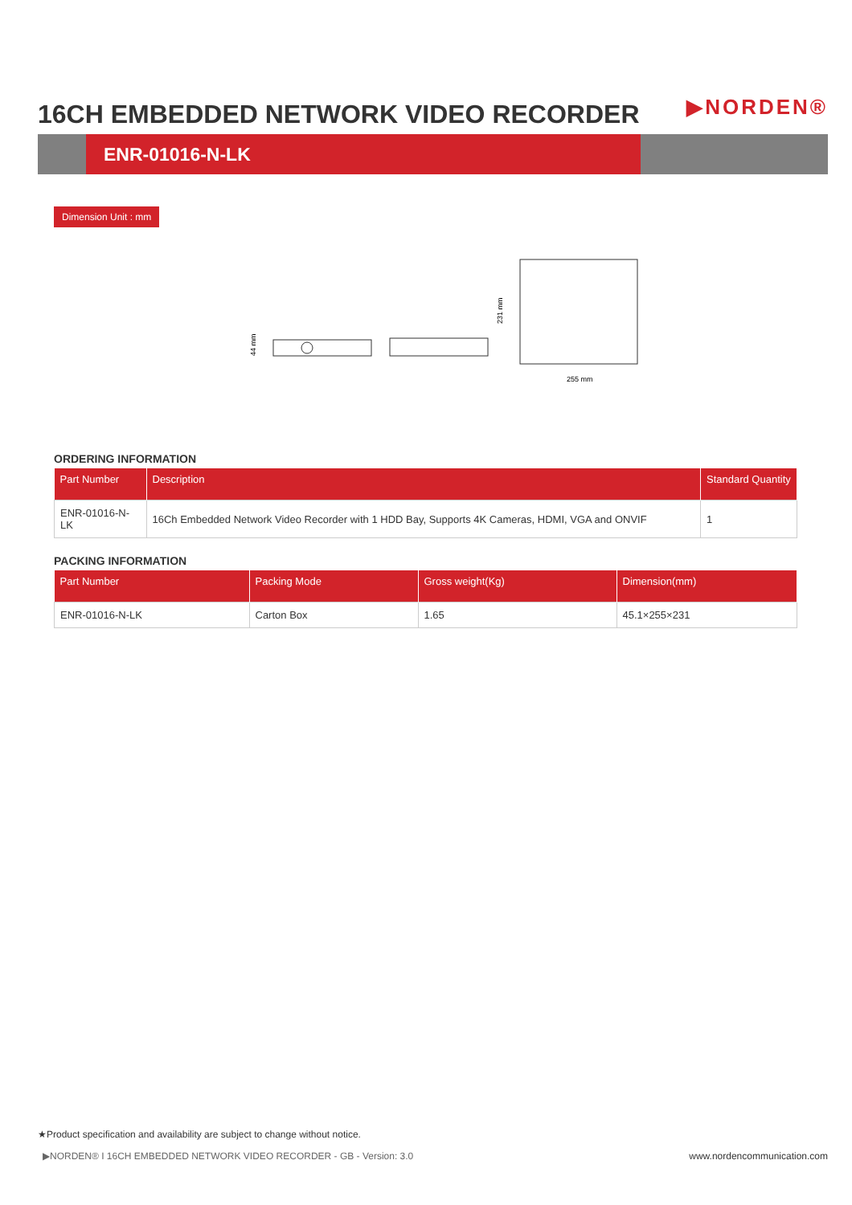16CH EMBEDDED NETWORK VIDEO RECORDER
▶NORDEN®
ENR-01016-N-LK
Dimension Unit : mm
44 mm
231 mm
255 mm
ORDERING INFORMATION
| Part Number | Description | Standard Quantity |
| --- | --- | --- |
| ENR-01016-N-LK | 16Ch Embedded Network Video Recorder with 1 HDD Bay, Supports 4K Cameras, HDMI, VGA and ONVIF | 1 |
PACKING INFORMATION
| Part Number | Packing Mode | Gross weight(Kg) | Dimension(mm) |
| --- | --- | --- | --- |
| ENR-01016-N-LK | Carton Box | 1.65 | 45.1×255×231 |
★Product specification and availability are subject to change without notice.
▶NORDEN® I 16CH EMBEDDED NETWORK VIDEO RECORDER - GB - Version: 3.0 www.nordencommunication.com